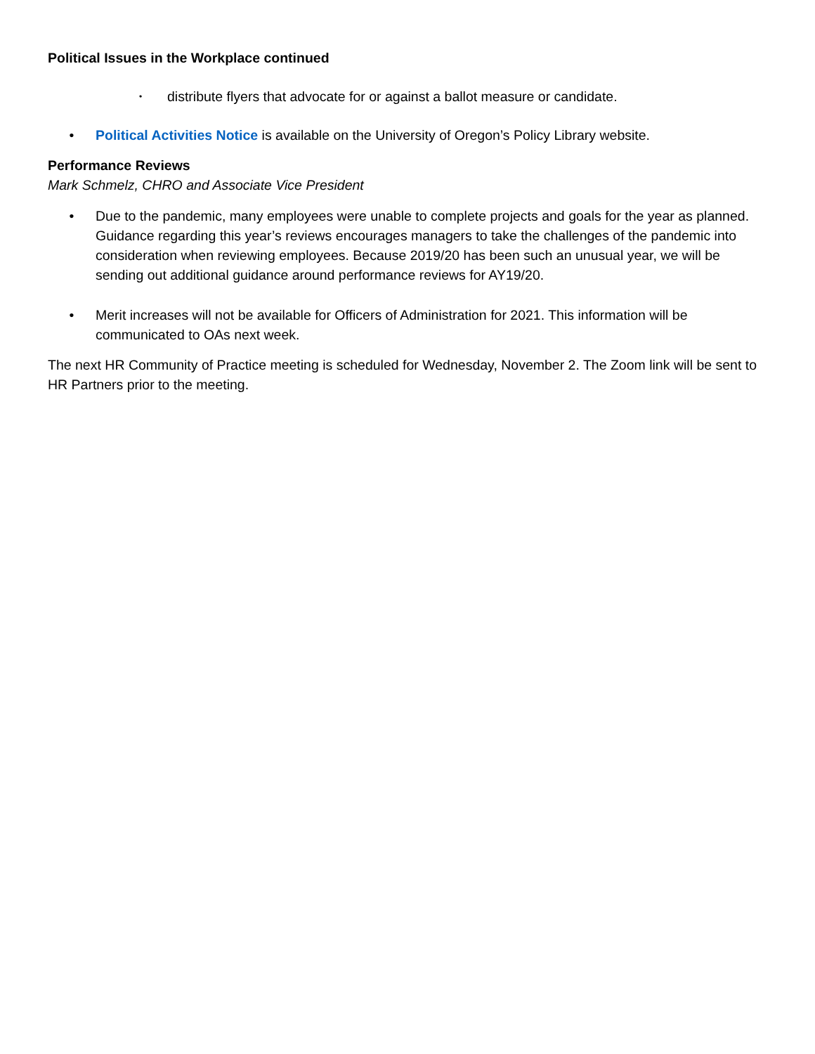Political Issues in the Workplace continued
• distribute flyers that advocate for or against a ballot measure or candidate.
• Political Activities Notice is available on the University of Oregon’s Policy Library website.
Performance Reviews
Mark Schmelz, CHRO and Associate Vice President
• Due to the pandemic, many employees were unable to complete projects and goals for the year as planned. Guidance regarding this year’s reviews encourages managers to take the challenges of the pandemic into consideration when reviewing employees. Because 2019/20 has been such an unusual year, we will be sending out additional guidance around performance reviews for AY19/20.
• Merit increases will not be available for Officers of Administration for 2021. This information will be communicated to OAs next week.
The next HR Community of Practice meeting is scheduled for Wednesday, November 2. The Zoom link will be sent to HR Partners prior to the meeting.